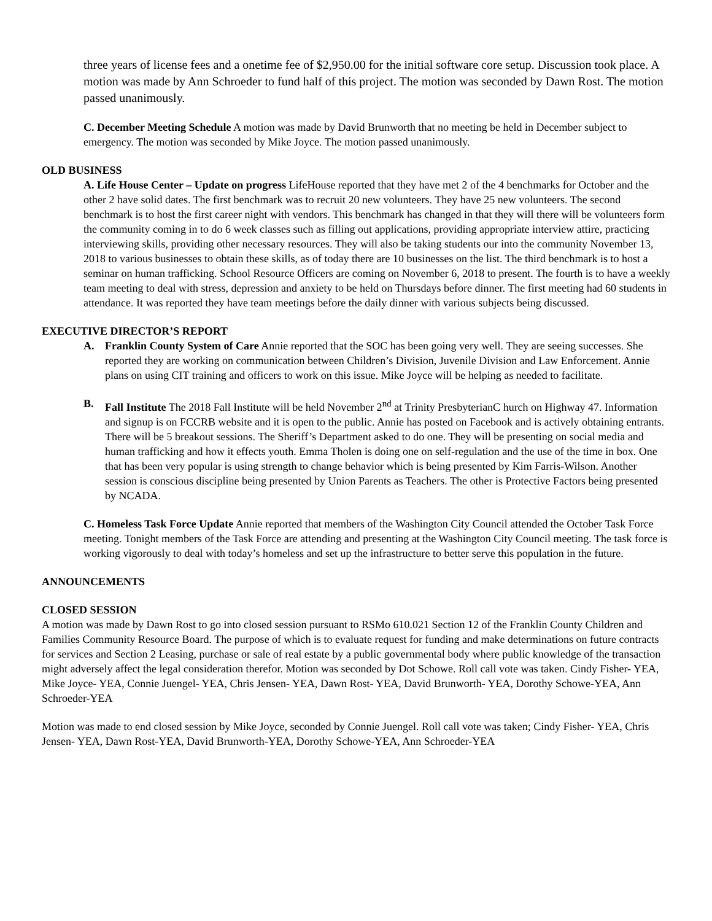three years of license fees and a onetime fee of $2,950.00 for the initial software core setup. Discussion took place. A motion was made by Ann Schroeder to fund half of this project. The motion was seconded by Dawn Rost. The motion passed unanimously.
C. December Meeting Schedule A motion was made by David Brunworth that no meeting be held in December subject to emergency. The motion was seconded by Mike Joyce. The motion passed unanimously.
OLD BUSINESS
A. Life House Center – Update on progress LifeHouse reported that they have met 2 of the 4 benchmarks for October and the other 2 have solid dates. The first benchmark was to recruit 20 new volunteers. They have 25 new volunteers. The second benchmark is to host the first career night with vendors. This benchmark has changed in that they will there will be volunteers form the community coming in to do 6 week classes such as filling out applications, providing appropriate interview attire, practicing interviewing skills, providing other necessary resources. They will also be taking students our into the community November 13, 2018 to various businesses to obtain these skills, as of today there are 10 businesses on the list. The third benchmark is to host a seminar on human trafficking. School Resource Officers are coming on November 6, 2018 to present. The fourth is to have a weekly team meeting to deal with stress, depression and anxiety to be held on Thursdays before dinner. The first meeting had 60 students in attendance. It was reported they have team meetings before the daily dinner with various subjects being discussed.
EXECUTIVE DIRECTOR’S REPORT
A. Franklin County System of Care Annie reported that the SOC has been going very well. They are seeing successes. She reported they are working on communication between Children’s Division, Juvenile Division and Law Enforcement. Annie plans on using CIT training and officers to work on this issue. Mike Joyce will be helping as needed to facilitate.
B. Fall Institute The 2018 Fall Institute will be held November 2<sup>nd</sup> at Trinity PresbyterianC hurch on Highway 47. Information and signup is on FCCRB website and it is open to the public. Annie has posted on Facebook and is actively obtaining entrants. There will be 5 breakout sessions. The Sheriff’s Department asked to do one. They will be presenting on social media and human trafficking and how it effects youth. Emma Tholen is doing one on self-regulation and the use of the time in box. One that has been very popular is using strength to change behavior which is being presented by Kim Farris-Wilson. Another session is conscious discipline being presented by Union Parents as Teachers. The other is Protective Factors being presented by NCADA.
C. Homeless Task Force Update Annie reported that members of the Washington City Council attended the October Task Force meeting. Tonight members of the Task Force are attending and presenting at the Washington City Council meeting. The task force is working vigorously to deal with today’s homeless and set up the infrastructure to better serve this population in the future.
ANNOUNCEMENTS
CLOSED SESSION
A motion was made by Dawn Rost to go into closed session pursuant to RSMo 610.021 Section 12 of the Franklin County Children and Families Community Resource Board. The purpose of which is to evaluate request for funding and make determinations on future contracts for services and Section 2 Leasing, purchase or sale of real estate by a public governmental body where public knowledge of the transaction might adversely affect the legal consideration therefor. Motion was seconded by Dot Schowe. Roll call vote was taken. Cindy Fisher- YEA, Mike Joyce- YEA, Connie Juengel- YEA, Chris Jensen- YEA, Dawn Rost- YEA, David Brunworth- YEA, Dorothy Schowe-YEA, Ann Schroeder-YEA
Motion was made to end closed session by Mike Joyce, seconded by Connie Juengel. Roll call vote was taken; Cindy Fisher- YEA, Chris Jensen- YEA, Dawn Rost-YEA, David Brunworth-YEA, Dorothy Schowe-YEA, Ann Schroeder-YEA